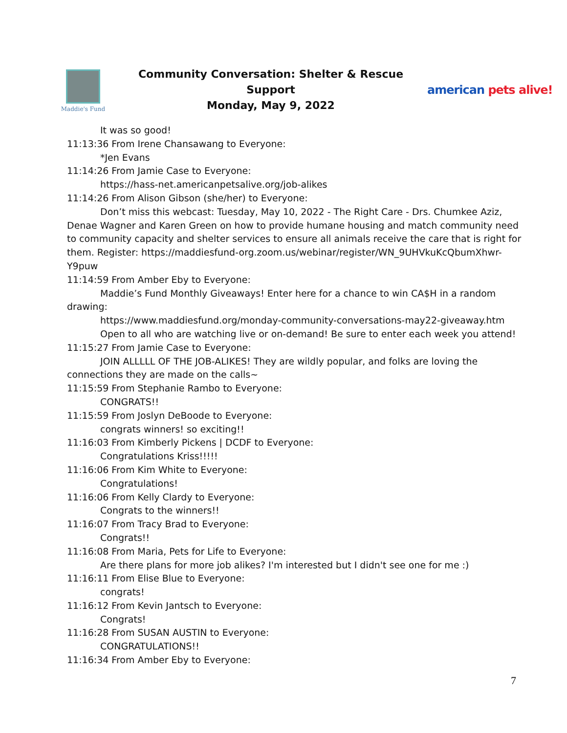Maddie's Fund
Community Conversation: Shelter & Rescue Support
Monday, May 9, 2022
american pets alive!
It was so good!
11:13:36 From Irene Chansawang to Everyone:
*Jen Evans
11:14:26 From Jamie Case to Everyone:
https://hass-net.americanpetsalive.org/job-alikes
11:14:26 From Alison Gibson (she/her) to Everyone:
Don’t miss this webcast: Tuesday, May 10, 2022 - The Right Care - Drs. Chumkee Aziz, Denae Wagner and Karen Green on how to provide humane housing and match community need to community capacity and shelter services to ensure all animals receive the care that is right for them. Register: https://maddiesfund-org.zoom.us/webinar/register/WN_9UHVkuKcQbumXhwr-Y9puw
11:14:59 From Amber Eby to Everyone:
Maddie’s Fund Monthly Giveaways! Enter here for a chance to win CA$H in a random drawing:
https://www.maddiesfund.org/monday-community-conversations-may22-giveaway.htm
Open to all who are watching live or on-demand! Be sure to enter each week you attend!
11:15:27 From Jamie Case to Everyone:
JOIN ALLLLL OF THE JOB-ALIKES! They are wildly popular, and folks are loving the connections they are made on the calls~
11:15:59 From Stephanie Rambo to Everyone:
CONGRATS!!
11:15:59 From Joslyn DeBoode to Everyone:
congrats winners! so exciting!!
11:16:03 From Kimberly Pickens | DCDF to Everyone:
Congratulations Kriss!!!!!
11:16:06 From Kim White to Everyone:
Congratulations!
11:16:06 From Kelly Clardy to Everyone:
Congrats to the winners!!
11:16:07 From Tracy Brad to Everyone:
Congrats!!
11:16:08 From Maria, Pets for Life to Everyone:
Are there plans for more job alikes? I'm interested but I didn't see one for me :)
11:16:11 From Elise Blue to Everyone:
congrats!
11:16:12 From Kevin Jantsch to Everyone:
Congrats!
11:16:28 From SUSAN AUSTIN to Everyone:
CONGRATULATIONS!!
11:16:34 From Amber Eby to Everyone:
7